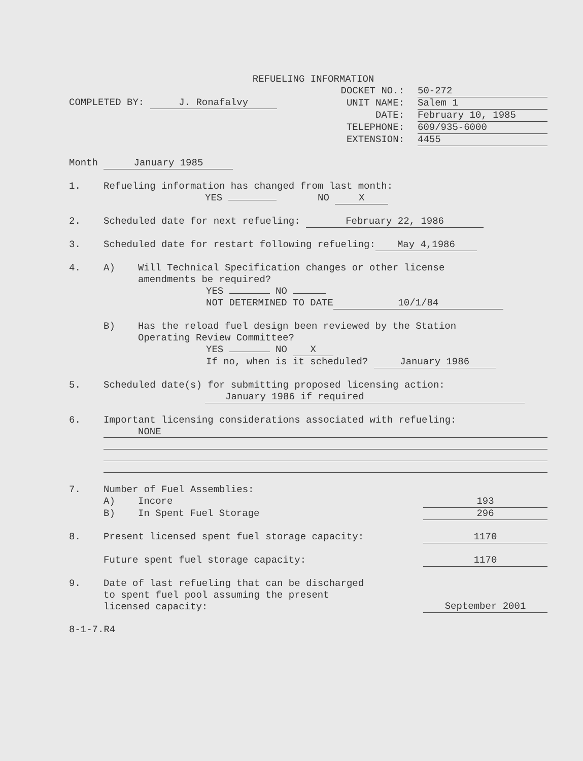REFUELING INFORMATION
COMPLETED BY: J. Ronafalvy
DOCKET NO.: 50-272
UNIT NAME: Salem 1
DATE: February 10, 1985
TELEPHONE: 609/935-6000
EXTENSION: 4455
Month January 1985
1. Refueling information has changed from last month:
YES NO X
2. Scheduled date for next refueling: February 22, 1986
3. Scheduled date for restart following refueling: May 4,1986
4. A) Will Technical Specification changes or other license
amendments be required?
YES NO
NOT DETERMINED TO DATE 10/1/84
B) Has the reload fuel design been reviewed by the Station
Operating Review Committee?
YES NO X
If no, when is it scheduled? January 1986
5. Scheduled date(s) for submitting proposed licensing action:
January 1986 if required
6. Important licensing considerations associated with refueling:
NONE
7. Number of Fuel Assemblies:
A) Incore 193
B) In Spent Fuel Storage 296
8. Present licensed spent fuel storage capacity: 1170
Future spent fuel storage capacity: 1170
9. Date of last refueling that can be discharged
to spent fuel pool assuming the present
licensed capacity: September 2001
8-1-7.R4